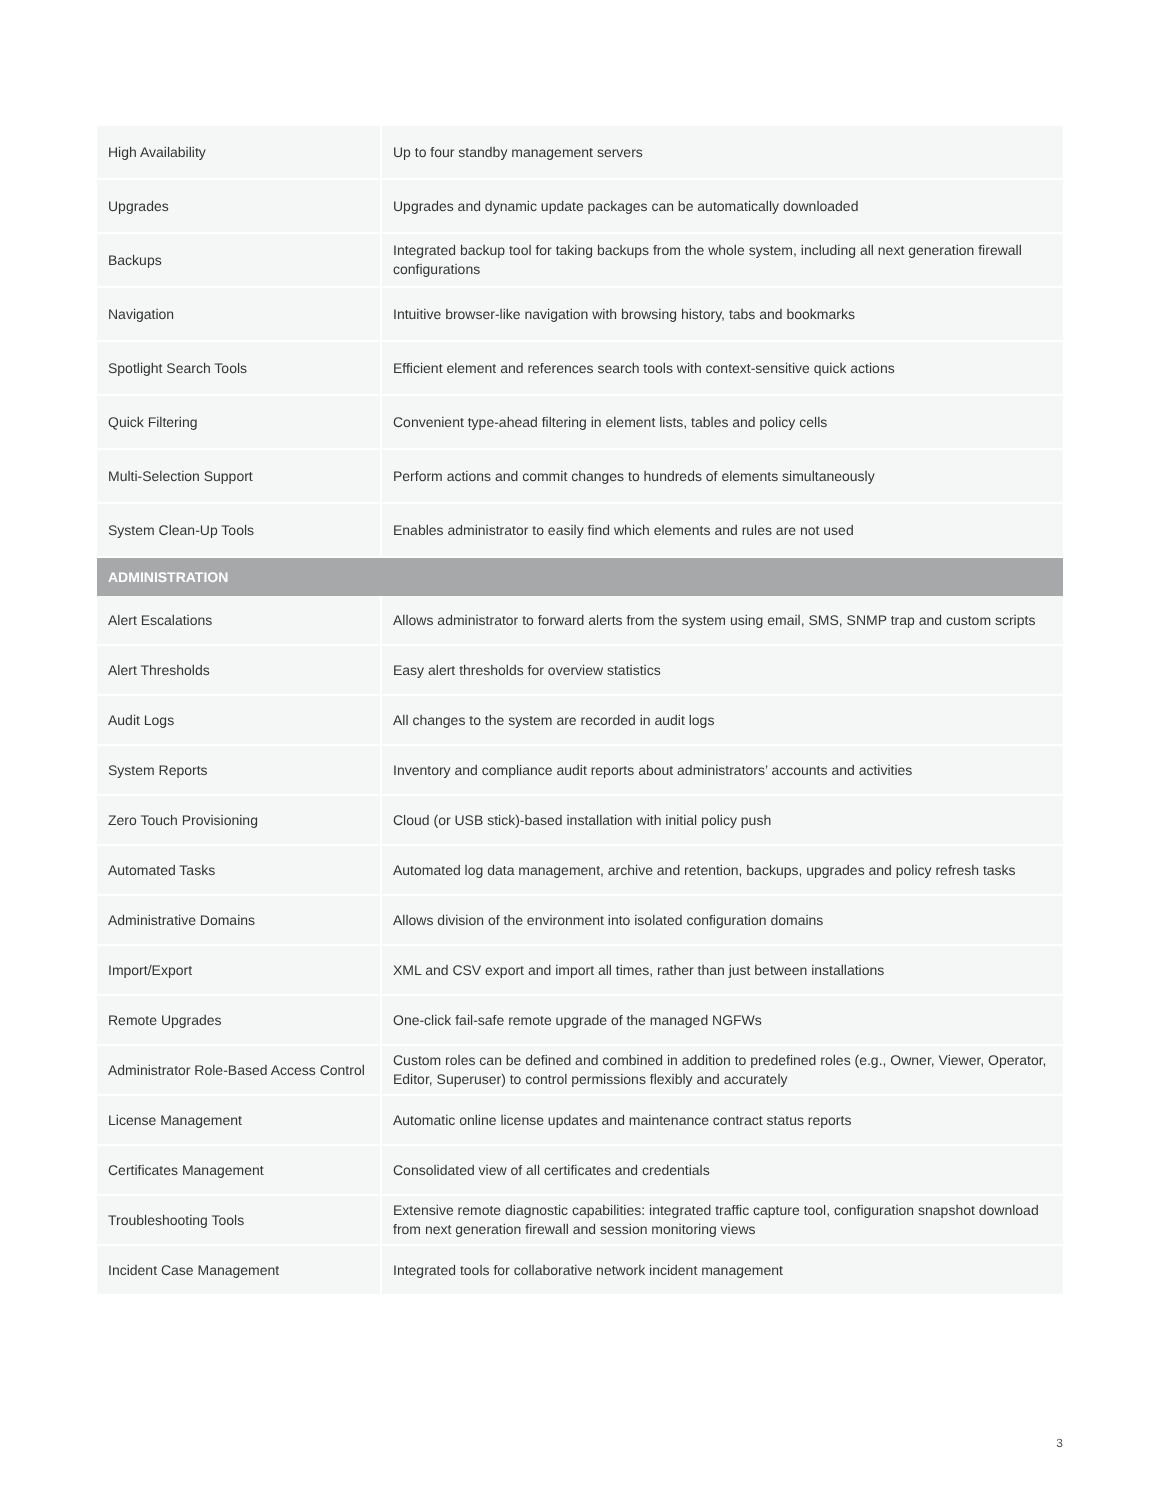| High Availability | Up to four standby management servers |
| Upgrades | Upgrades and dynamic update packages can be automatically downloaded |
| Backups | Integrated backup tool for taking backups from the whole system, including all next generation firewall configurations |
| Navigation | Intuitive browser-like navigation with browsing history, tabs and bookmarks |
| Spotlight Search Tools | Efficient element and references search tools with context-sensitive quick actions |
| Quick Filtering | Convenient type-ahead filtering in element lists, tables and policy cells |
| Multi-Selection Support | Perform actions and commit changes to hundreds of elements simultaneously |
| System Clean-Up Tools | Enables administrator to easily find which elements and rules are not used |
| ADMINISTRATION | |
| Alert Escalations | Allows administrator to forward alerts from the system using email, SMS, SNMP trap and custom scripts |
| Alert Thresholds | Easy alert thresholds for overview statistics |
| Audit Logs | All changes to the system are recorded in audit logs |
| System Reports | Inventory and compliance audit reports about administrators’ accounts and activities |
| Zero Touch Provisioning | Cloud (or USB stick)-based installation with initial policy push |
| Automated Tasks | Automated log data management, archive and retention, backups, upgrades and policy refresh tasks |
| Administrative Domains | Allows division of the environment into isolated configuration domains |
| Import/Export | XML and CSV export and import all times, rather than just between installations |
| Remote Upgrades | One-click fail-safe remote upgrade of the managed NGFWs |
| Administrator Role-Based Access Control | Custom roles can be defined and combined in addition to predefined roles (e.g., Owner, Viewer, Operator, Editor, Superuser) to control permissions flexibly and accurately |
| License Management | Automatic online license updates and maintenance contract status reports |
| Certificates Management | Consolidated view of all certificates and credentials |
| Troubleshooting Tools | Extensive remote diagnostic capabilities: integrated traffic capture tool, configuration snapshot download from next generation firewall and session monitoring views |
| Incident Case Management | Integrated tools for collaborative network incident management |
3